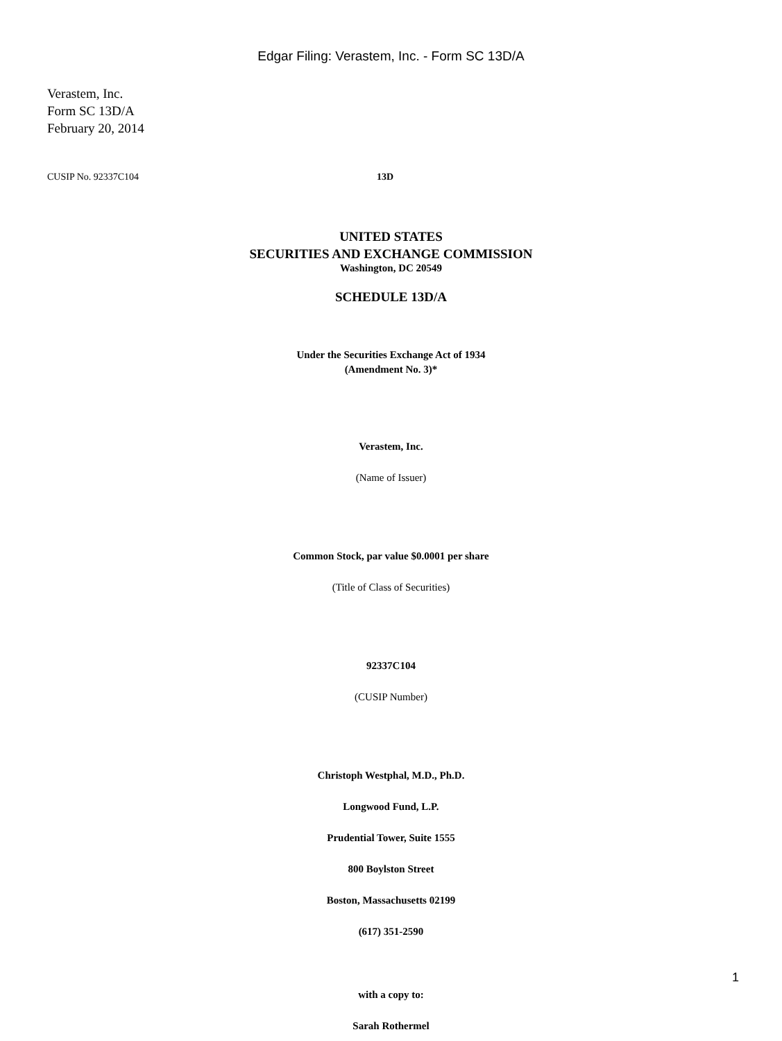Edgar Filing: Verastem, Inc. - Form SC 13D/A
Verastem, Inc.
Form SC 13D/A
February 20, 2014
CUSIP No. 92337C104 13D
UNITED STATES
SECURITIES AND EXCHANGE COMMISSION
Washington, DC 20549
SCHEDULE 13D/A
Under the Securities Exchange Act of 1934
(Amendment No. 3)*
Verastem, Inc.
(Name of Issuer)
Common Stock, par value $0.0001 per share
(Title of Class of Securities)
92337C104
(CUSIP Number)
Christoph Westphal, M.D., Ph.D.
Longwood Fund, L.P.
Prudential Tower, Suite 1555
800 Boylston Street
Boston, Massachusetts 02199
(617) 351-2590
with a copy to:
Sarah Rothermel
1